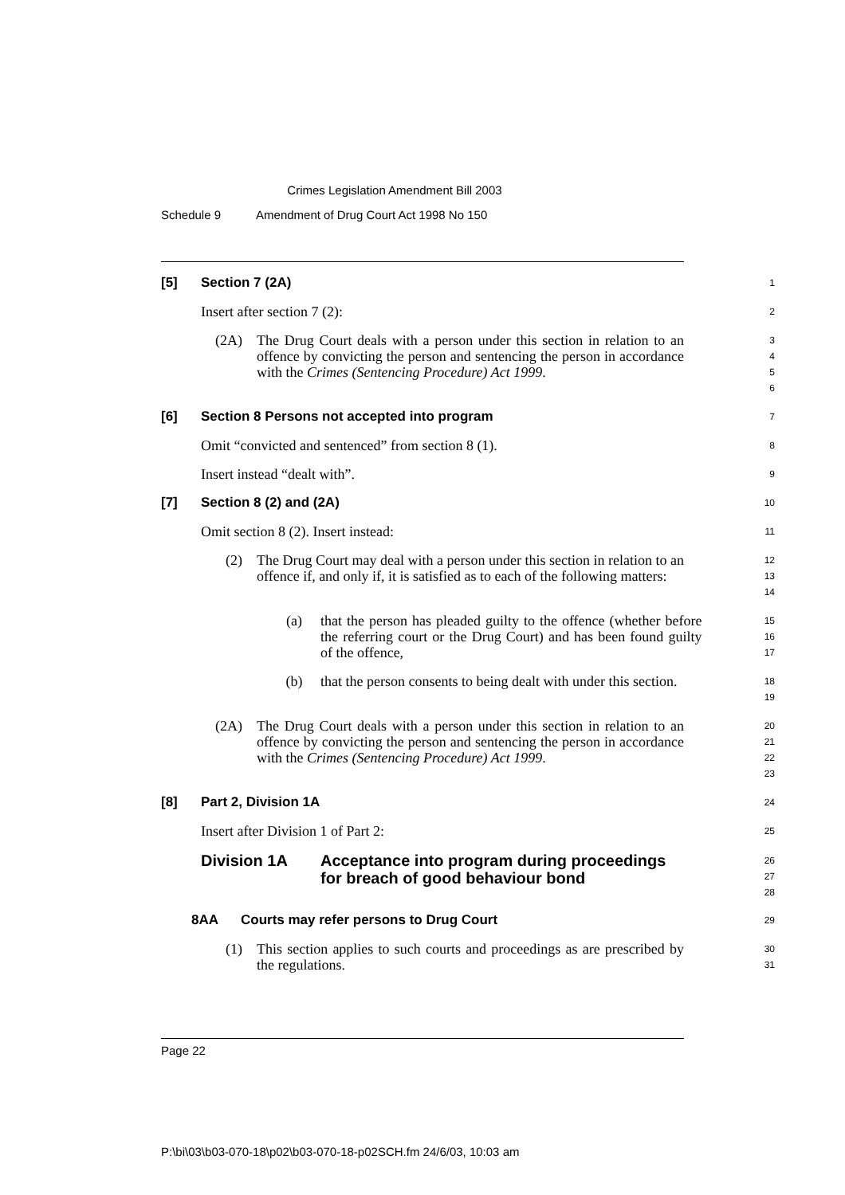Crimes Legislation Amendment Bill 2003
Schedule 9 Amendment of Drug Court Act 1998 No 150
[5] Section 7 (2A)
1
Insert after section 7 (2):
2
(2A) The Drug Court deals with a person under this section in relation to an offence by convicting the person and sentencing the person in accordance with the Crimes (Sentencing Procedure) Act 1999.
3
4
5
6
[6] Section 8 Persons not accepted into program
7
Omit “convicted and sentenced” from section 8 (1).
8
Insert instead “dealt with”.
9
[7] Section 8 (2) and (2A)
10
Omit section 8 (2). Insert instead:
11
(2) The Drug Court may deal with a person under this section in relation to an offence if, and only if, it is satisfied as to each of the following matters:
12
13
14
(a) that the person has pleaded guilty to the offence (whether before the referring court or the Drug Court) and has been found guilty of the offence,
15
16
17
(b) that the person consents to being dealt with under this section.
18
19
(2A) The Drug Court deals with a person under this section in relation to an offence by convicting the person and sentencing the person in accordance with the Crimes (Sentencing Procedure) Act 1999.
20
21
22
23
[8] Part 2, Division 1A
24
Insert after Division 1 of Part 2:
25
Division 1A Acceptance into program during proceedings for breach of good behaviour bond
26
27
28
8AA Courts may refer persons to Drug Court
29
(1) This section applies to such courts and proceedings as are prescribed by the regulations.
30
31
Page 22
P:\bi\03\b03-070-18\p02\b03-070-18-p02SCH.fm 24/6/03, 10:03 am